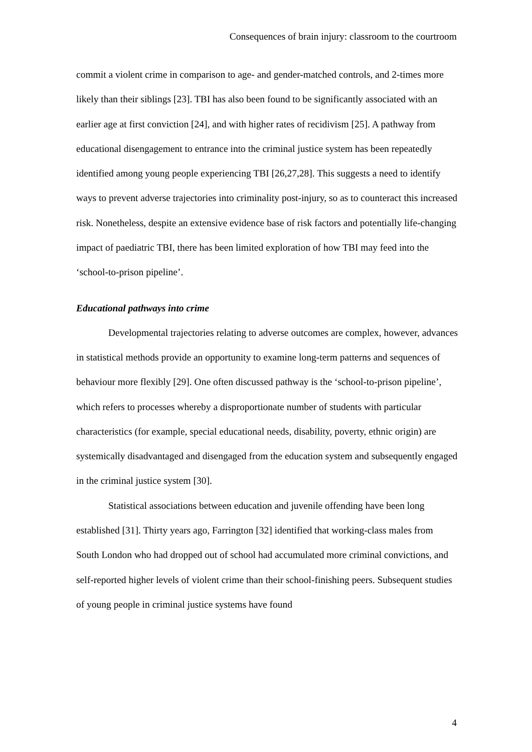Consequences of brain injury: classroom to the courtroom
commit a violent crime in comparison to age- and gender-matched controls, and 2-times more likely than their siblings [23]. TBI has also been found to be significantly associated with an earlier age at first conviction [24], and with higher rates of recidivism [25]. A pathway from educational disengagement to entrance into the criminal justice system has been repeatedly identified among young people experiencing TBI [26,27,28]. This suggests a need to identify ways to prevent adverse trajectories into criminality post-injury, so as to counteract this increased risk. Nonetheless, despite an extensive evidence base of risk factors and potentially life-changing impact of paediatric TBI, there has been limited exploration of how TBI may feed into the ‘school-to-prison pipeline’.
Educational pathways into crime
Developmental trajectories relating to adverse outcomes are complex, however, advances in statistical methods provide an opportunity to examine long-term patterns and sequences of behaviour more flexibly [29]. One often discussed pathway is the ‘school-to-prison pipeline’, which refers to processes whereby a disproportionate number of students with particular characteristics (for example, special educational needs, disability, poverty, ethnic origin) are systemically disadvantaged and disengaged from the education system and subsequently engaged in the criminal justice system [30].
Statistical associations between education and juvenile offending have been long established [31]. Thirty years ago, Farrington [32] identified that working-class males from South London who had dropped out of school had accumulated more criminal convictions, and self-reported higher levels of violent crime than their school-finishing peers. Subsequent studies of young people in criminal justice systems have found
4